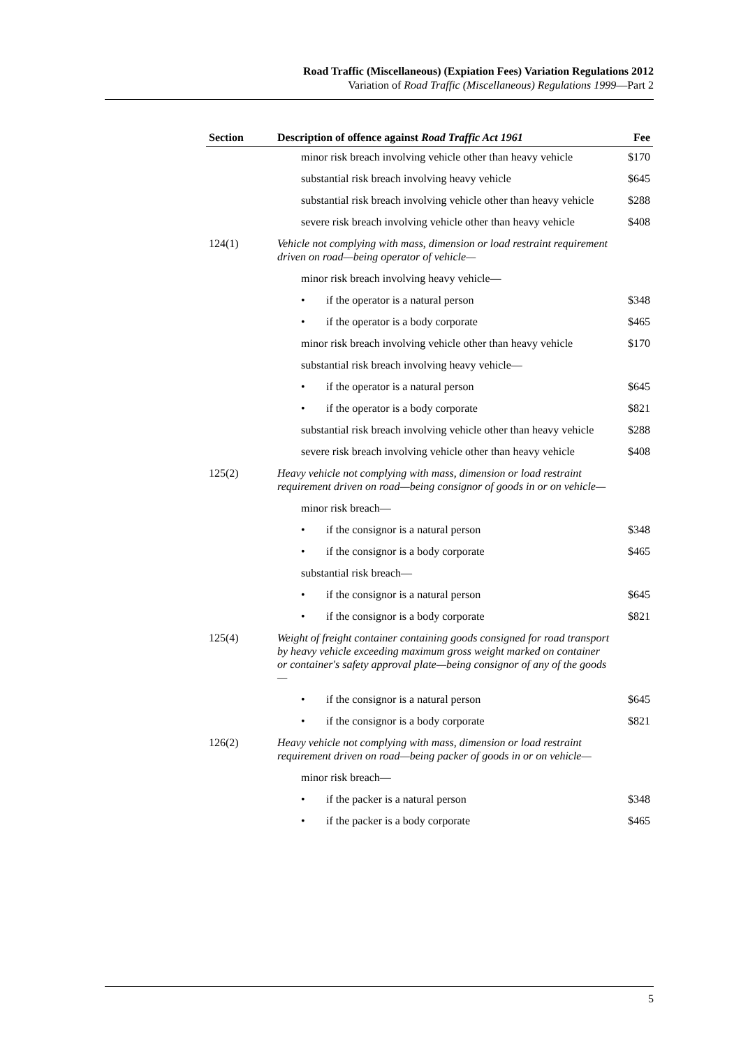Road Traffic (Miscellaneous) (Expiation Fees) Variation Regulations 2012
Variation of Road Traffic (Miscellaneous) Regulations 1999—Part 2
| Section | Description of offence against Road Traffic Act 1961 | Fee |
| --- | --- | --- |
| | minor risk breach involving vehicle other than heavy vehicle | $170 |
| | substantial risk breach involving heavy vehicle | $645 |
| | substantial risk breach involving vehicle other than heavy vehicle | $288 |
| | severe risk breach involving vehicle other than heavy vehicle | $408 |
| 124(1) | Vehicle not complying with mass, dimension or load restraint requirement driven on road—being operator of vehicle— | |
| | minor risk breach involving heavy vehicle— | |
| | • if the operator is a natural person | $348 |
| | • if the operator is a body corporate | $465 |
| | minor risk breach involving vehicle other than heavy vehicle | $170 |
| | substantial risk breach involving heavy vehicle— | |
| | • if the operator is a natural person | $645 |
| | • if the operator is a body corporate | $821 |
| | substantial risk breach involving vehicle other than heavy vehicle | $288 |
| | severe risk breach involving vehicle other than heavy vehicle | $408 |
| 125(2) | Heavy vehicle not complying with mass, dimension or load restraint requirement driven on road—being consignor of goods in or on vehicle— | |
| | minor risk breach— | |
| | • if the consignor is a natural person | $348 |
| | • if the consignor is a body corporate | $465 |
| | substantial risk breach— | |
| | • if the consignor is a natural person | $645 |
| | • if the consignor is a body corporate | $821 |
| 125(4) | Weight of freight container containing goods consigned for road transport by heavy vehicle exceeding maximum gross weight marked on container or container's safety approval plate—being consignor of any of the goods— | |
| | • if the consignor is a natural person | $645 |
| | • if the consignor is a body corporate | $821 |
| 126(2) | Heavy vehicle not complying with mass, dimension or load restraint requirement driven on road—being packer of goods in or on vehicle— | |
| | minor risk breach— | |
| | • if the packer is a natural person | $348 |
| | • if the packer is a body corporate | $465 |
5